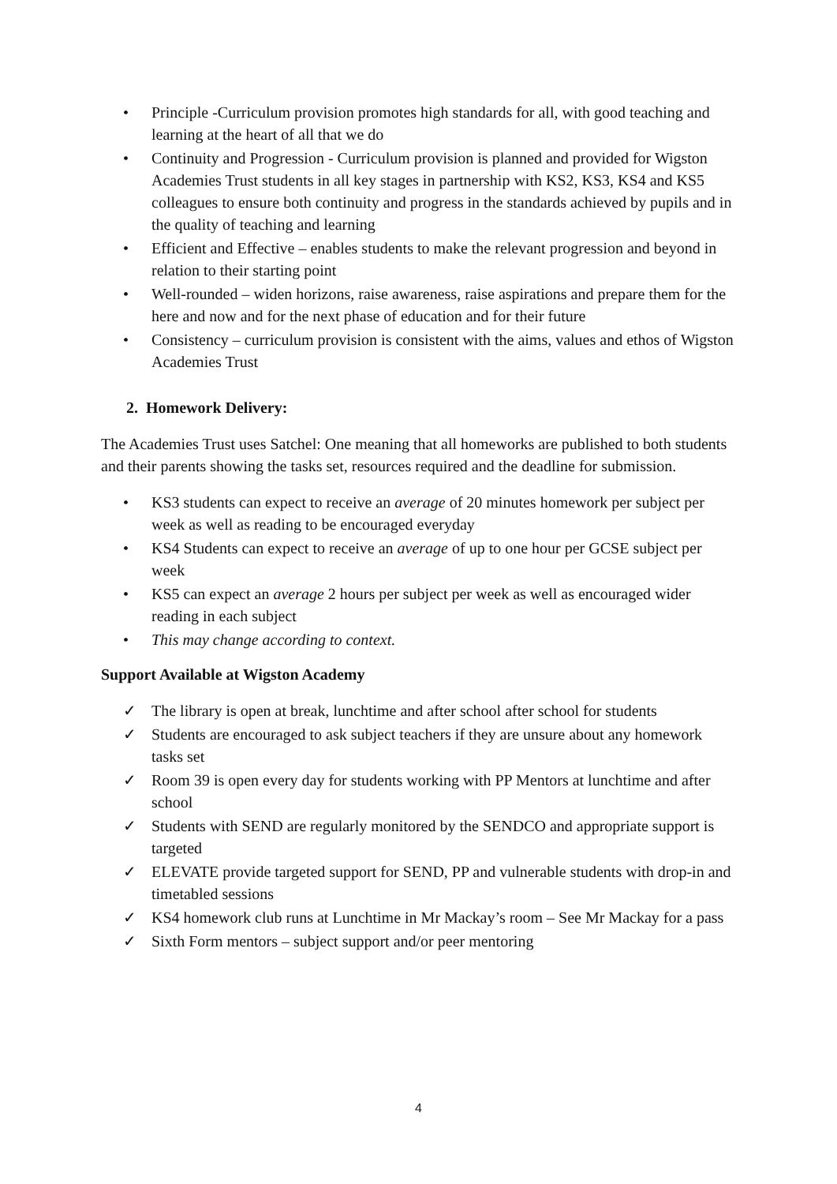• Principle -Curriculum provision promotes high standards for all, with good teaching and learning at the heart of all that we do
• Continuity and Progression - Curriculum provision is planned and provided for Wigston Academies Trust students in all key stages in partnership with KS2, KS3, KS4 and KS5 colleagues to ensure both continuity and progress in the standards achieved by pupils and in the quality of teaching and learning
• Efficient and Effective – enables students to make the relevant progression and beyond in relation to their starting point
• Well-rounded – widen horizons, raise awareness, raise aspirations and prepare them for the here and now and for the next phase of education and for their future
• Consistency – curriculum provision is consistent with the aims, values and ethos of Wigston Academies Trust
2. Homework Delivery:
The Academies Trust uses Satchel: One meaning that all homeworks are published to both students and their parents showing the tasks set, resources required and the deadline for submission.
• KS3 students can expect to receive an average of 20 minutes homework per subject per week as well as reading to be encouraged everyday
• KS4 Students can expect to receive an average of up to one hour per GCSE subject per week
• KS5 can expect an average 2 hours per subject per week as well as encouraged wider reading in each subject
• This may change according to context.
Support Available at Wigston Academy
✓ The library is open at break, lunchtime and after school after school for students
✓ Students are encouraged to ask subject teachers if they are unsure about any homework tasks set
✓ Room 39 is open every day for students working with PP Mentors at lunchtime and after school
✓ Students with SEND are regularly monitored by the SENDCO and appropriate support is targeted
✓ ELEVATE provide targeted support for SEND, PP and vulnerable students with drop-in and timetabled sessions
✓ KS4 homework club runs at Lunchtime in Mr Mackay’s room – See Mr Mackay for a pass
✓ Sixth Form mentors – subject support and/or peer mentoring
4